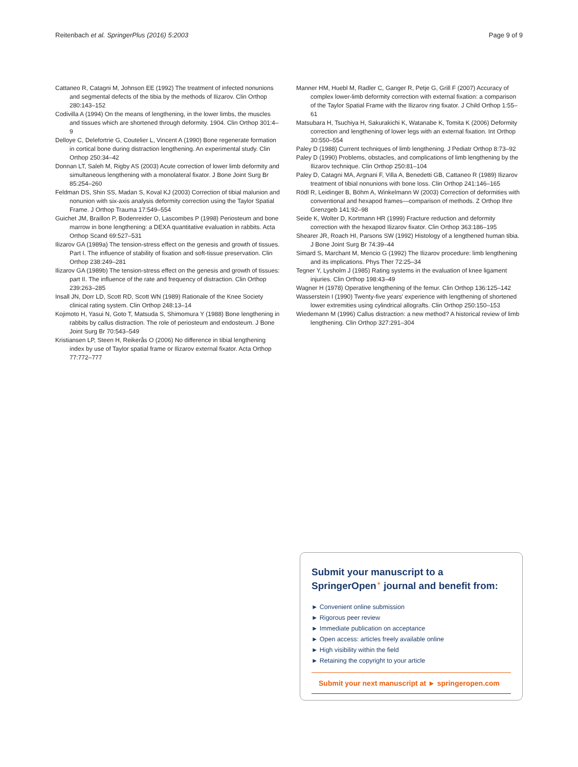Reitenbach et al. SpringerPlus (2016) 5:2003 Page 9 of 9
Cattaneo R, Catagni M, Johnson EE (1992) The treatment of infected nonunions and segmental defects of the tibia by the methods of Ilizarov. Clin Orthop 280:143–152
Codivilla A (1994) On the means of lengthening, in the lower limbs, the muscles and tissues which are shortened through deformity. 1904. Clin Orthop 301:4–9
Delloye C, Delefortrie G, Coutelier L, Vincent A (1990) Bone regenerate formation in cortical bone during distraction lengthening. An experimental study. Clin Orthop 250:34–42
Donnan LT, Saleh M, Rigby AS (2003) Acute correction of lower limb deformity and simultaneous lengthening with a monolateral fixator. J Bone Joint Surg Br 85:254–260
Feldman DS, Shin SS, Madan S, Koval KJ (2003) Correction of tibial malunion and nonunion with six-axis analysis deformity correction using the Taylor Spatial Frame. J Orthop Trauma 17:549–554
Guichet JM, Braillon P, Bodenreider O, Lascombes P (1998) Periosteum and bone marrow in bone lengthening: a DEXA quantitative evaluation in rabbits. Acta Orthop Scand 69:527–531
Ilizarov GA (1989a) The tension-stress effect on the genesis and growth of tissues. Part I. The influence of stability of fixation and soft-tissue preservation. Clin Orthop 238:249–281
Ilizarov GA (1989b) The tension-stress effect on the genesis and growth of tissues: part II. The influence of the rate and frequency of distraction. Clin Orthop 239:263–285
Insall JN, Dorr LD, Scott RD, Scott WN (1989) Rationale of the Knee Society clinical rating system. Clin Orthop 248:13–14
Kojimoto H, Yasui N, Goto T, Matsuda S, Shimomura Y (1988) Bone lengthening in rabbits by callus distraction. The role of periosteum and endosteum. J Bone Joint Surg Br 70:543–549
Kristiansen LP, Steen H, Reikerås O (2006) No difference in tibial lengthening index by use of Taylor spatial frame or Ilizarov external fixator. Acta Orthop 77:772–777
Manner HM, Huebl M, Radler C, Ganger R, Petje G, Grill F (2007) Accuracy of complex lower-limb deformity correction with external fixation: a comparison of the Taylor Spatial Frame with the Ilizarov ring fixator. J Child Orthop 1:55–61
Matsubara H, Tsuchiya H, Sakurakichi K, Watanabe K, Tomita K (2006) Deformity correction and lengthening of lower legs with an external fixation. Int Orthop 30:550–554
Paley D (1988) Current techniques of limb lengthening. J Pediatr Orthop 8:73–92
Paley D (1990) Problems, obstacles, and complications of limb lengthening by the Ilizarov technique. Clin Orthop 250:81–104
Paley D, Catagni MA, Argnani F, Villa A, Benedetti GB, Cattaneo R (1989) Ilizarov treatment of tibial nonunions with bone loss. Clin Orthop 241:146–165
Rödl R, Leidinger B, Böhm A, Winkelmann W (2003) Correction of deformities with conventional and hexapod frames—comparison of methods. Z Orthop Ihre Grenzgeb 141:92–98
Seide K, Wolter D, Kortmann HR (1999) Fracture reduction and deformity correction with the hexapod Ilizarov fixator. Clin Orthop 363:186–195
Shearer JR, Roach HI, Parsons SW (1992) Histology of a lengthened human tibia. J Bone Joint Surg Br 74:39–44
Simard S, Marchant M, Mencio G (1992) The Ilizarov procedure: limb lengthening and its implications. Phys Ther 72:25–34
Tegner Y, Lysholm J (1985) Rating systems in the evaluation of knee ligament injuries. Clin Orthop 198:43–49
Wagner H (1978) Operative lengthening of the femur. Clin Orthop 136:125–142
Wasserstein I (1990) Twenty-five years' experience with lengthening of shortened lower extremities using cylindrical allografts. Clin Orthop 250:150–153
Wiedemann M (1996) Callus distraction: a new method? A historical review of limb lengthening. Clin Orthop 327:291–304
Submit your manuscript to a SpringerOpen<sup>⚬</sup> journal and benefit from:
► Convenient online submission
► Rigorous peer review
► Immediate publication on acceptance
► Open access: articles freely available online
► High visibility within the field
► Retaining the copyright to your article
Submit your next manuscript at ► springeropen.com